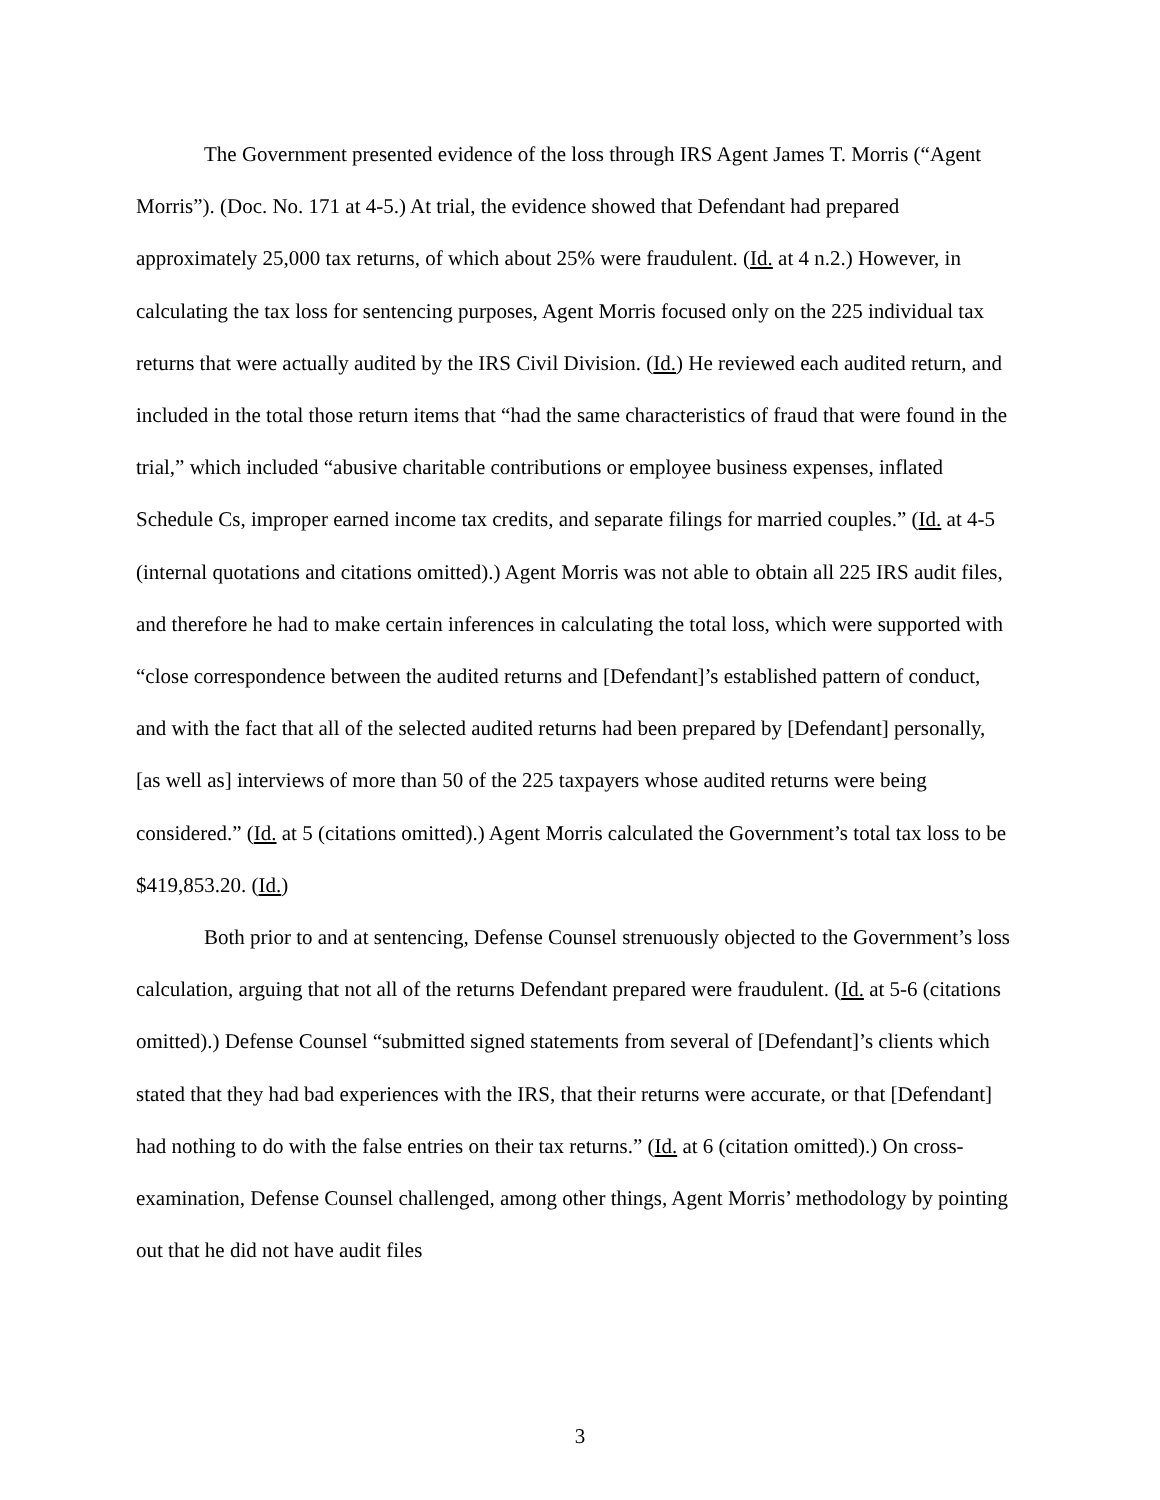The Government presented evidence of the loss through IRS Agent James T. Morris (“Agent Morris”). (Doc. No. 171 at 4-5.) At trial, the evidence showed that Defendant had prepared approximately 25,000 tax returns, of which about 25% were fraudulent. (Id. at 4 n.2.) However, in calculating the tax loss for sentencing purposes, Agent Morris focused only on the 225 individual tax returns that were actually audited by the IRS Civil Division. (Id.) He reviewed each audited return, and included in the total those return items that “had the same characteristics of fraud that were found in the trial,” which included “abusive charitable contributions or employee business expenses, inflated Schedule Cs, improper earned income tax credits, and separate filings for married couples.” (Id. at 4-5 (internal quotations and citations omitted).) Agent Morris was not able to obtain all 225 IRS audit files, and therefore he had to make certain inferences in calculating the total loss, which were supported with “close correspondence between the audited returns and [Defendant]’s established pattern of conduct, and with the fact that all of the selected audited returns had been prepared by [Defendant] personally, [as well as] interviews of more than 50 of the 225 taxpayers whose audited returns were being considered.” (Id. at 5 (citations omitted).) Agent Morris calculated the Government’s total tax loss to be $419,853.20. (Id.)
Both prior to and at sentencing, Defense Counsel strenuously objected to the Government’s loss calculation, arguing that not all of the returns Defendant prepared were fraudulent. (Id. at 5-6 (citations omitted).) Defense Counsel “submitted signed statements from several of [Defendant]’s clients which stated that they had bad experiences with the IRS, that their returns were accurate, or that [Defendant] had nothing to do with the false entries on their tax returns.” (Id. at 6 (citation omitted).) On cross-examination, Defense Counsel challenged, among other things, Agent Morris’ methodology by pointing out that he did not have audit files
3